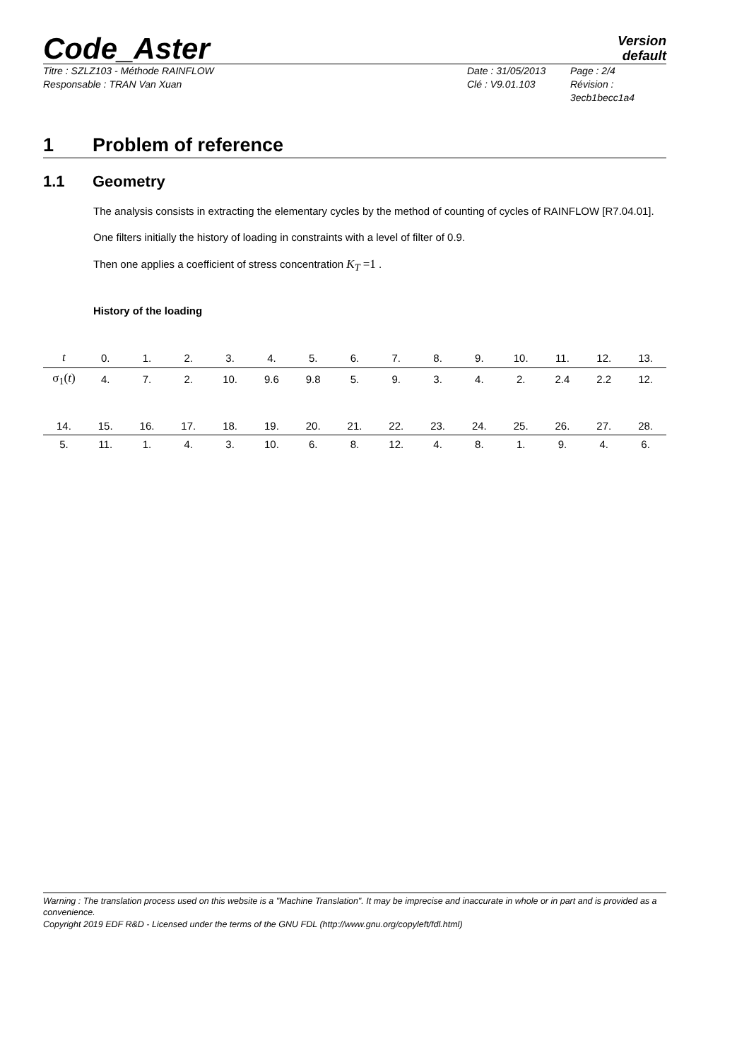Code_Aster
Version
default
Titre : SZLZ103 - Méthode RAINFLOW
Responsable : TRAN Van Xuan
Date : 31/05/2013
Clé : V9.01.103
Page : 2/4
Révision :
3ecb1becc1a4
1 Problem of reference
1.1 Geometry
The analysis consists in extracting the elementary cycles by the method of counting of cycles of RAINFLOW [R7.04.01].
One filters initially the history of loading in constraints with a level of filter of 0.9.
Then one applies a coefficient of stress concentration K<sub>T</sub> =1 .
History of the loading
| t | 0. | 1. | 2. | 3. | 4. | 5. | 6. | 7. | 8. | 9. | 10. | 11. | 12. | 13. |
| σ<sub>1</sub>( t ) | 4. | 7. | 2. | 10. | 9.6 | 9.8 | 5. | 9. | 3. | 4. | 2. | 2.4 | 2.2 | 12. |
| 14. | 15. | 16. | 17. | 18. | 19. | 20. | 21. | 22. | 23. | 24. | 25. | 26. | 27. | 28. |
| 5. | 11. | 1. | 4. | 3. | 10. | 6. | 8. | 12. | 4. | 8. | 1. | 9. | 4. | 6. |
Warning : The translation process used on this website is a "Machine Translation". It may be imprecise and inaccurate in whole or in part and is provided as a convenience.
Copyright 2019 EDF R&D - Licensed under the terms of the GNU FDL (http://www.gnu.org/copyleft/fdl.html)